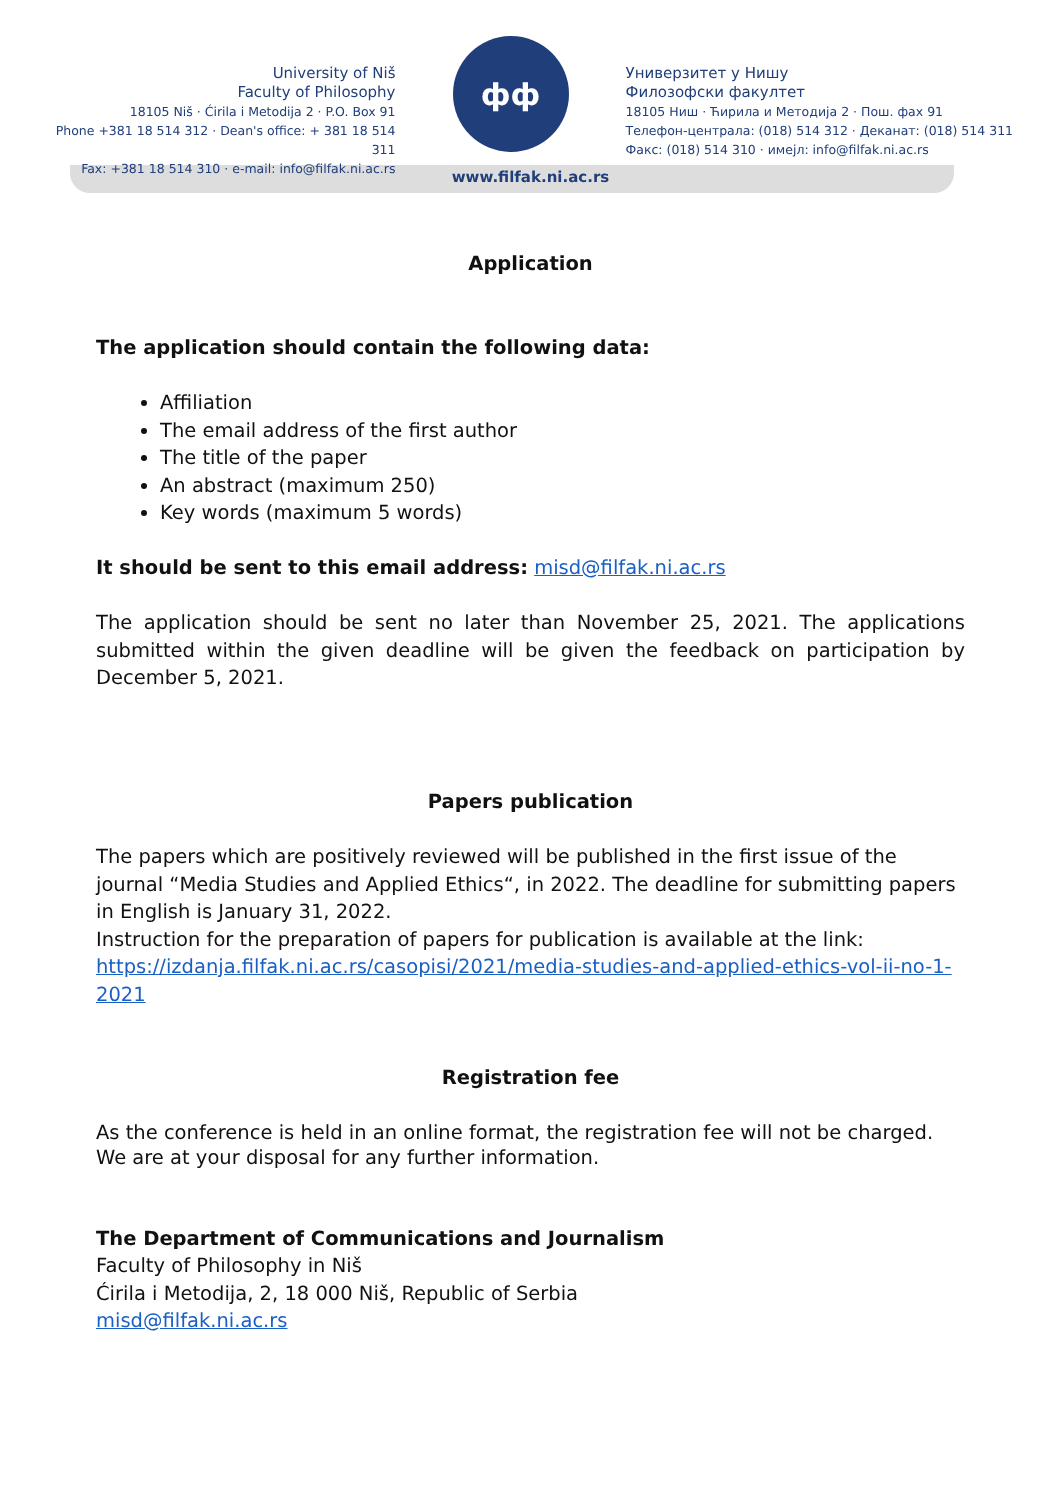University of Niš
Faculty of Philosophy
18105 Niš · Ćirila i Metodija 2 · P.O. Box 91
Phone +381 18 514 312 · Dean's office: + 381 18 514 311
Fax: +381 18 514 310 · e-mail: info@filfak.ni.ac.rs
фф
Универзитет у Нишу
Филозофски факултет
18105 Ниш · Ћирила и Методија 2 · Пош. фах 91
Телефон-централа: (018) 514 312 · Деканат: (018) 514 311
Факс: (018) 514 310 · имејл: info@filfak.ni.ac.rs
www.filfak.ni.ac.rs
Application
The application should contain the following data:
Affiliation
The email address of the first author
The title of the paper
An abstract (maximum 250)
Key words (maximum 5 words)
It should be sent to this email address: misd@filfak.ni.ac.rs
The application should be sent no later than November 25, 2021. The applications submitted within the given deadline will be given the feedback on participation by December 5, 2021.
Papers publication
The papers which are positively reviewed will be published in the first issue of the journal “Media Studies and Applied Ethics“, in 2022. The deadline for submitting papers in English is January 31, 2022.
Instruction for the preparation of papers for publication is available at the link:
https://izdanja.filfak.ni.ac.rs/casopisi/2021/media-studies-and-applied-ethics-vol-ii-no-1-2021
Registration fee
As the conference is held in an online format, the registration fee will not be charged.
We are at your disposal for any further information.
The Department of Communications and Journalism
Faculty of Philosophy in Niš
Ćirila i Metodija, 2, 18 000 Niš, Republic of Serbia
misd@filfak.ni.ac.rs